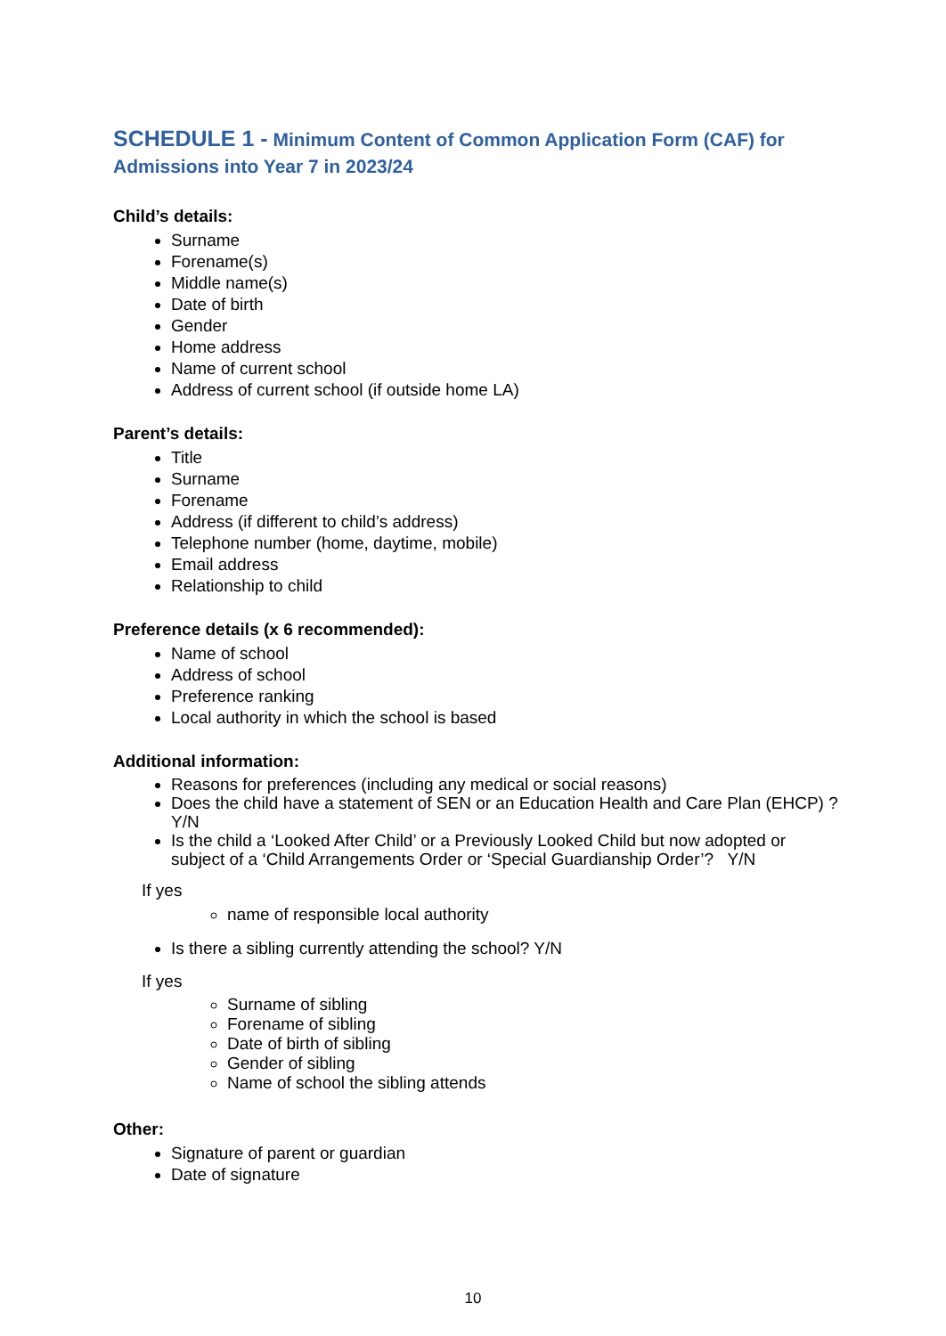SCHEDULE 1 - Minimum Content of Common Application Form (CAF) for Admissions into Year 7 in 2023/24
Child’s details:
Surname
Forename(s)
Middle name(s)
Date of birth
Gender
Home address
Name of current school
Address of current school (if outside home LA)
Parent’s details:
Title
Surname
Forename
Address (if different to child’s address)
Telephone number (home, daytime, mobile)
Email address
Relationship to child
Preference details (x 6 recommended):
Name of school
Address of school
Preference ranking
Local authority in which the school is based
Additional information:
Reasons for preferences (including any medical or social reasons)
Does the child have a statement of SEN or an Education Health and Care Plan (EHCP) ? Y/N
Is the child a ‘Looked After Child’ or a Previously Looked Child but now adopted or subject of a ‘Child Arrangements Order or ‘Special Guardianship Order’? Y/N
If yes
name of responsible local authority
Is there a sibling currently attending the school? Y/N
If yes
Surname of sibling
Forename of sibling
Date of birth of sibling
Gender of sibling
Name of school the sibling attends
Other:
Signature of parent or guardian
Date of signature
10